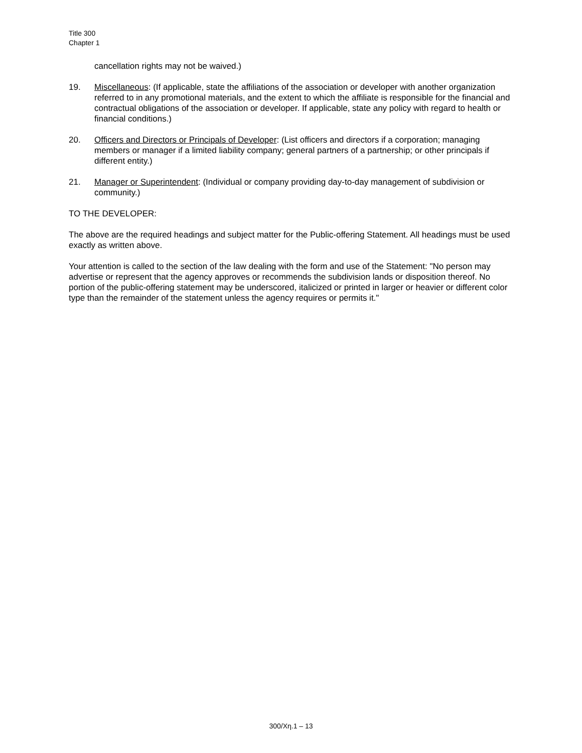Title 300
Chapter 1
cancellation rights may not be waived.)
19. Miscellaneous: (If applicable, state the affiliations of the association or developer with another organization referred to in any promotional materials, and the extent to which the affiliate is responsible for the financial and contractual obligations of the association or developer. If applicable, state any policy with regard to health or financial conditions.)
20. Officers and Directors or Principals of Developer: (List officers and directors if a corporation; managing members or manager if a limited liability company; general partners of a partnership; or other principals if different entity.)
21. Manager or Superintendent: (Individual or company providing day-to-day management of subdivision or community.)
TO THE DEVELOPER:
The above are the required headings and subject matter for the Public-offering Statement. All headings must be used exactly as written above.
Your attention is called to the section of the law dealing with the form and use of the Statement: "No person may advertise or represent that the agency approves or recommends the subdivision lands or disposition thereof. No portion of the public-offering statement may be underscored, italicized or printed in larger or heavier or different color type than the remainder of the statement unless the agency requires or permits it."
300/Χη.1 – 13